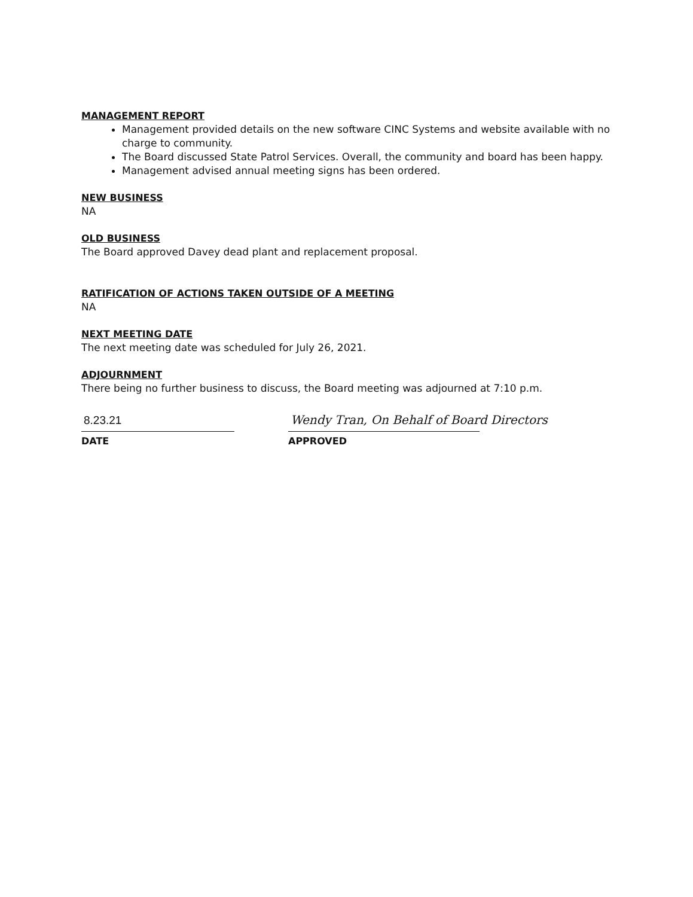MANAGEMENT REPORT
Management provided details on the new software CINC Systems and website available with no charge to community.
The Board discussed State Patrol Services. Overall, the community and board has been happy.
Management advised annual meeting signs has been ordered.
NEW BUSINESS
NA
OLD BUSINESS
The Board approved Davey dead plant and replacement proposal.
RATIFICATION OF ACTIONS TAKEN OUTSIDE OF A MEETING
NA
NEXT MEETING DATE
The next meeting date was scheduled for July 26, 2021.
ADJOURNMENT
There being no further business to discuss, the Board meeting was adjourned at 7:10 p.m.
8.23.21
DATE
Wendy Tran, On Behalf of Board Directors
APPROVED